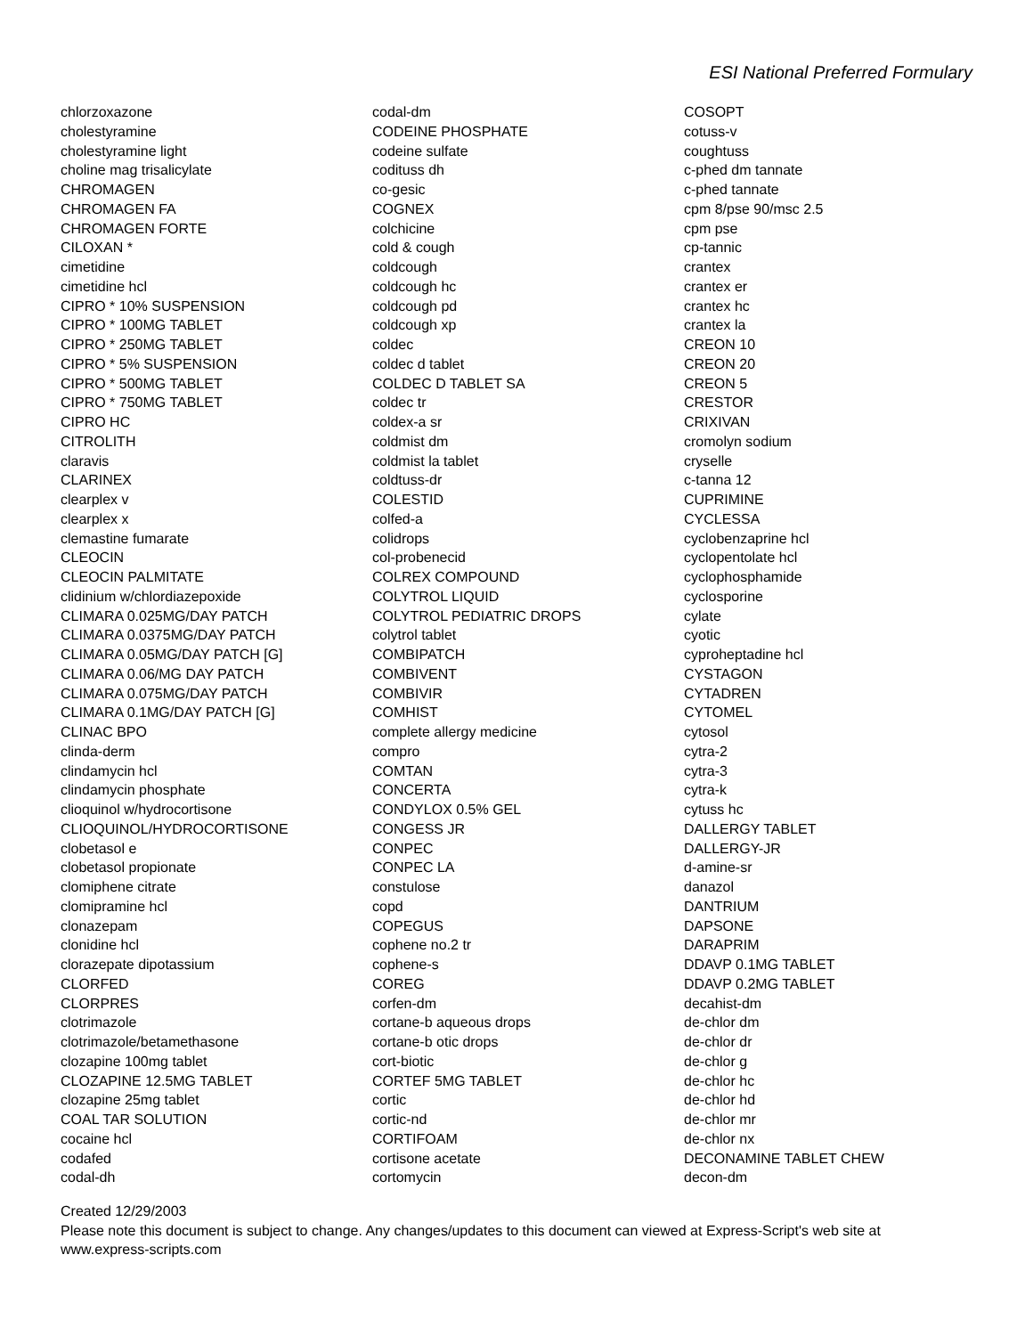ESI National Preferred Formulary
chlorzoxazone
cholestyramine
cholestyramine light
choline mag trisalicylate
CHROMAGEN
CHROMAGEN FA
CHROMAGEN FORTE
CILOXAN *
cimetidine
cimetidine hcl
CIPRO * 10% SUSPENSION
CIPRO * 100MG TABLET
CIPRO * 250MG TABLET
CIPRO * 5% SUSPENSION
CIPRO * 500MG TABLET
CIPRO * 750MG TABLET
CIPRO HC
CITROLITH
claravis
CLARINEX
clearplex v
clearplex x
clemastine fumarate
CLEOCIN
CLEOCIN PALMITATE
clidinium w/chlordiazepoxide
CLIMARA 0.025MG/DAY PATCH
CLIMARA 0.0375MG/DAY PATCH
CLIMARA 0.05MG/DAY PATCH [G]
CLIMARA 0.06/MG DAY PATCH
CLIMARA 0.075MG/DAY PATCH
CLIMARA 0.1MG/DAY PATCH [G]
CLINAC BPO
clinda-derm
clindamycin hcl
clindamycin phosphate
clioquinol w/hydrocortisone
CLIOQUINOL/HYDROCORTISONE
clobetasol e
clobetasol propionate
clomiphene citrate
clomipramine hcl
clonazepam
clonidine hcl
clorazepate dipotassium
CLORFED
CLORPRES
clotrimazole
clotrimazole/betamethasone
clozapine 100mg tablet
CLOZAPINE 12.5MG TABLET
clozapine 25mg tablet
COAL TAR SOLUTION
cocaine hcl
codafed
codal-dh
codal-dm
CODEINE PHOSPHATE
codeine sulfate
codituss dh
co-gesic
COGNEX
colchicine
cold & cough
coldcough
coldcough hc
coldcough pd
coldcough xp
coldec
coldec d tablet
COLDEC D TABLET SA
coldec tr
coldex-a sr
coldmist dm
coldmist la tablet
coldtuss-dr
COLESTID
colfed-a
colidrops
col-probenecid
COLREX COMPOUND
COLYTROL LIQUID
COLYTROL PEDIATRIC DROPS
colytrol tablet
COMBIPATCH
COMBIVENT
COMBIVIR
COMHIST
complete allergy medicine
compro
COMTAN
CONCERTA
CONDYLOX 0.5% GEL
CONGESS JR
CONPEC
CONPEC LA
constulose
copd
COPEGUS
cophene no.2 tr
cophene-s
COREG
corfen-dm
cortane-b aqueous drops
cortane-b otic drops
cort-biotic
CORTEF 5MG TABLET
cortic
cortic-nd
CORTIFOAM
cortisone acetate
cortomycin
COSOPT
cotuss-v
coughtuss
c-phed dm tannate
c-phed tannate
cpm 8/pse 90/msc 2.5
cpm pse
cp-tannic
crantex
crantex er
crantex hc
crantex la
CREON 10
CREON 20
CREON 5
CRESTOR
CRIXIVAN
cromolyn sodium
cryselle
c-tanna 12
CUPRIMINE
CYCLESSA
cyclobenzaprine hcl
cyclopentolate hcl
cyclophosphamide
cyclosporine
cylate
cyotic
cyproheptadine hcl
CYSTAGON
CYTADREN
CYTOMEL
cytosol
cytra-2
cytra-3
cytra-k
cytuss hc
DALLERGY TABLET
DALLERGY-JR
d-amine-sr
danazol
DANTRIUM
DAPSONE
DARAPRIM
DDAVP 0.1MG TABLET
DDAVP 0.2MG TABLET
decahist-dm
de-chlor dm
de-chlor dr
de-chlor g
de-chlor hc
de-chlor hd
de-chlor mr
de-chlor nx
DECONAMINE TABLET CHEW
decon-dm
Created 12/29/2003
Please note this document is subject to change. Any changes/updates to this document can viewed at Express-Script's web site at www.express-scripts.com